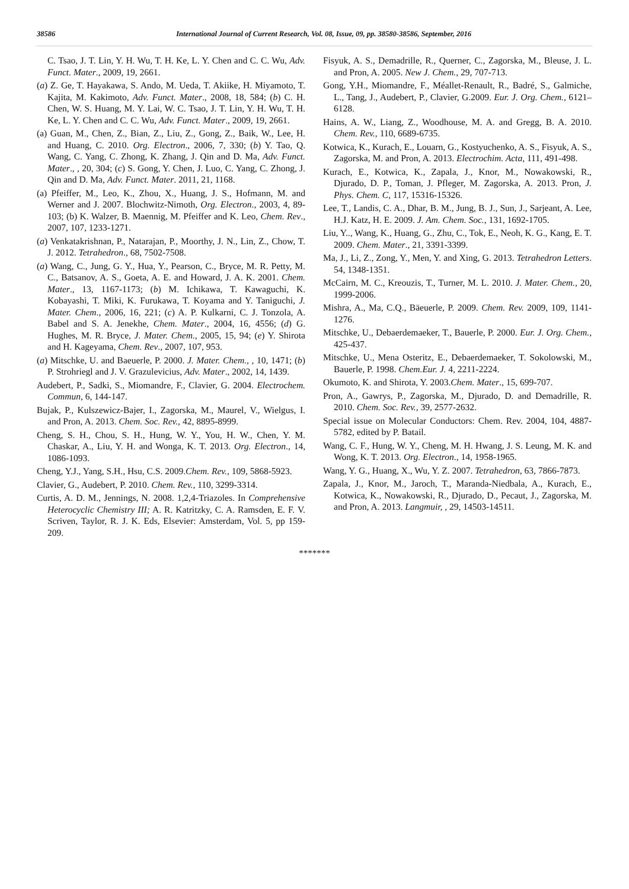38586 International Journal of Current Research, Vol. 08, Issue, 09, pp. 38580-38586, September, 2016
C. Tsao, J. T. Lin, Y. H. Wu, T. H. Ke, L. Y. Chen and C. C. Wu, Adv. Funct. Mater., 2009, 19, 2661.
(a) Z. Ge, T. Hayakawa, S. Ando, M. Ueda, T. Akiike, H. Miyamoto, T. Kajita, M. Kakimoto, Adv. Funct. Mater., 2008, 18, 584; (b) C. H. Chen, W. S. Huang, M. Y. Lai, W. C. Tsao, J. T. Lin, Y. H. Wu, T. H. Ke, L. Y. Chen and C. C. Wu, Adv. Funct. Mater., 2009, 19, 2661.
(a) Guan, M., Chen, Z., Bian, Z., Liu, Z., Gong, Z., Baik, W., Lee, H. and Huang, C. 2010. Org. Electron., 2006, 7, 330; (b) Y. Tao, Q. Wang, C. Yang, C. Zhong, K. Zhang, J. Qin and D. Ma, Adv. Funct. Mater., , 20, 304; (c) S. Gong, Y. Chen, J. Luo, C. Yang, C. Zhong, J. Qin and D. Ma, Adv. Funct. Mater. 2011, 21, 1168.
(a) Pfeiffer, M., Leo, K., Zhou, X., Huang, J. S., Hofmann, M. and Werner and J. 2007. Blochwitz-Nimoth, Org. Electron., 2003, 4, 89-103; (b) K. Walzer, B. Maennig, M. Pfeiffer and K. Leo, Chem. Rev., 2007, 107, 1233-1271.
(a) Venkatakrishnan, P., Natarajan, P., Moorthy, J. N., Lin, Z., Chow, T. J. 2012. Tetrahedron., 68, 7502-7508.
(a) Wang, C., Jung, G. Y., Hua, Y., Pearson, C., Bryce, M. R. Petty, M. C., Batsanov, A. S., Goeta, A. E. and Howard, J. A. K. 2001. Chem. Mater., 13, 1167-1173; (b) M. Ichikawa, T. Kawaguchi, K. Kobayashi, T. Miki, K. Furukawa, T. Koyama and Y. Taniguchi, J. Mater. Chem., 2006, 16, 221; (c) A. P. Kulkarni, C. J. Tonzola, A. Babel and S. A. Jenekhe, Chem. Mater., 2004, 16, 4556; (d) G. Hughes, M. R. Bryce, J. Mater. Chem., 2005, 15, 94; (e) Y. Shirota and H. Kageyama, Chem. Rev., 2007, 107, 953.
(a) Mitschke, U. and Baeuerle, P. 2000. J. Mater. Chem., , 10, 1471; (b) P. Strohriegl and J. V. Grazulevicius, Adv. Mater., 2002, 14, 1439.
Audebert, P., Sadki, S., Miomandre, F., Clavier, G. 2004. Electrochem. Commun, 6, 144-147.
Bujak, P., Kulszewicz-Bajer, I., Zagorska, M., Maurel, V., Wielgus, I. and Pron, A. 2013. Chem. Soc. Rev., 42, 8895-8999.
Cheng, S. H., Chou, S. H., Hung, W. Y., You, H. W., Chen, Y. M. Chaskar, A., Liu, Y. H. and Wonga, K. T. 2013. Org. Electron., 14, 1086-1093.
Cheng, Y.J., Yang, S.H., Hsu, C.S. 2009.Chem. Rev., 109, 5868-5923.
Clavier, G., Audebert, P. 2010. Chem. Rev., 110, 3299-3314.
Curtis, A. D. M., Jennings, N. 2008. 1,2,4-Triazoles. In Comprehensive Heterocyclic Chemistry III; A. R. Katritzky, C. A. Ramsden, E. F. V. Scriven, Taylor, R. J. K. Eds, Elsevier: Amsterdam, Vol. 5, pp 159-209.
Fisyuk, A. S., Demadrille, R., Querner, C., Zagorska, M., Bleuse, J. L. and Pron, A. 2005. New J. Chem., 29, 707-713.
Gong, Y.H., Miomandre, F., Méallet-Renault, R., Badré, S., Galmiche, L., Tang, J., Audebert, P., Clavier, G.2009. Eur. J. Org. Chem., 6121–6128.
Hains, A. W., Liang, Z., Woodhouse, M. A. and Gregg, B. A. 2010. Chem. Rev., 110, 6689-6735.
Kotwica, K., Kurach, E., Louarn, G., Kostyuchenko, A. S., Fisyuk, A. S., Zagorska, M. and Pron, A. 2013. Electrochim. Acta, 111, 491-498.
Kurach, E., Kotwica, K., Zapala, J., Knor, M., Nowakowski, R., Djurado, D. P., Toman, J. Pfleger, M. Zagorska, A. 2013. Pron, J. Phys. Chem. C, 117, 15316-15326.
Lee, T., Landis, C. A., Dhar, B. M., Jung, B. J., Sun, J., Sarjeant, A. Lee, H.J. Katz, H. E. 2009. J. Am. Chem. Soc., 131, 1692-1705.
Liu, Y.., Wang, K., Huang, G., Zhu, C., Tok, E., Neoh, K. G., Kang, E. T. 2009. Chem. Mater., 21, 3391-3399.
Ma, J., Li, Z., Zong, Y., Men, Y. and Xing, G. 2013. Tetrahedron Letters. 54, 1348-1351.
McCairn, M. C., Kreouzis, T., Turner, M. L. 2010. J. Mater. Chem., 20, 1999-2006.
Mishra, A., Ma, C.Q., Bäeuerle, P. 2009. Chem. Rev. 2009, 109, 1141-1276.
Mitschke, U., Debaerdemaeker, T., Bauerle, P. 2000. Eur. J. Org. Chem., 425-437.
Mitschke, U., Mena Osteritz, E., Debaerdemaeker, T. Sokolowski, M., Bauerle, P. 1998. Chem.Eur. J. 4, 2211-2224.
Okumoto, K. and Shirota, Y. 2003.Chem. Mater., 15, 699-707.
Pron, A., Gawrys, P., Zagorska, M., Djurado, D. and Demadrille, R. 2010. Chem. Soc. Rev., 39, 2577-2632.
Special issue on Molecular Conductors: Chem. Rev. 2004, 104, 4887-5782, edited by P. Batail.
Wang, C. F., Hung, W. Y., Cheng, M. H. Hwang, J. S. Leung, M. K. and Wong, K. T. 2013. Org. Electron., 14, 1958-1965.
Wang, Y. G., Huang, X., Wu, Y. Z. 2007. Tetrahedron, 63, 7866-7873.
Zapala, J., Knor, M., Jaroch, T., Maranda-Niedbala, A., Kurach, E., Kotwica, K., Nowakowski, R., Djurado, D., Pecaut, J., Zagorska, M. and Pron, A. 2013. Langmuir, , 29, 14503-14511.
*******